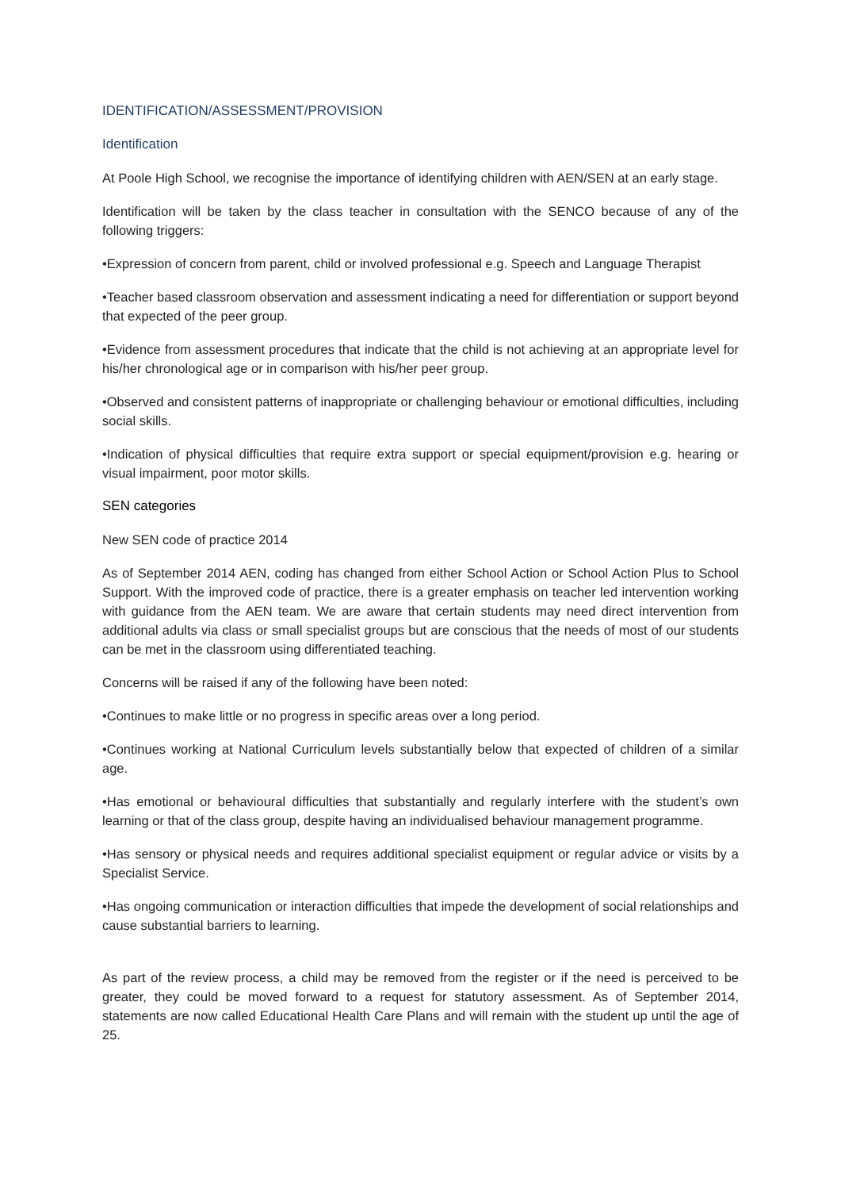IDENTIFICATION/ASSESSMENT/PROVISION
Identification
At Poole High School, we recognise the importance of identifying children with AEN/SEN at an early stage.
Identification will be taken by the class teacher in consultation with the SENCO because of any of the following triggers:
•Expression of concern from parent, child or involved professional e.g. Speech and Language Therapist
•Teacher based classroom observation and assessment indicating a need for differentiation or support beyond that expected of the peer group.
•Evidence from assessment procedures that indicate that the child is not achieving at an appropriate level for his/her chronological age or in comparison with his/her peer group.
•Observed and consistent patterns of inappropriate or challenging behaviour or emotional difficulties, including social skills.
•Indication of physical difficulties that require extra support or special equipment/provision e.g. hearing or visual impairment, poor motor skills.
SEN categories
New SEN code of practice 2014
As of September 2014 AEN, coding has changed from either School Action or School Action Plus to School Support. With the improved code of practice, there is a greater emphasis on teacher led intervention working with guidance from the AEN team. We are aware that certain students may need direct intervention from additional adults via class or small specialist groups but are conscious that the needs of most of our students can be met in the classroom using differentiated teaching.
Concerns will be raised if any of the following have been noted:
•Continues to make little or no progress in specific areas over a long period.
•Continues working at National Curriculum levels substantially below that expected of children of a similar age.
•Has emotional or behavioural difficulties that substantially and regularly interfere with the student’s own learning or that of the class group, despite having an individualised behaviour management programme.
•Has sensory or physical needs and requires additional specialist equipment or regular advice or visits by a Specialist Service.
•Has ongoing communication or interaction difficulties that impede the development of social relationships and cause substantial barriers to learning.
As part of the review process, a child may be removed from the register or if the need is perceived to be greater, they could be moved forward to a request for statutory assessment. As of September 2014, statements are now called Educational Health Care Plans and will remain with the student up until the age of 25.